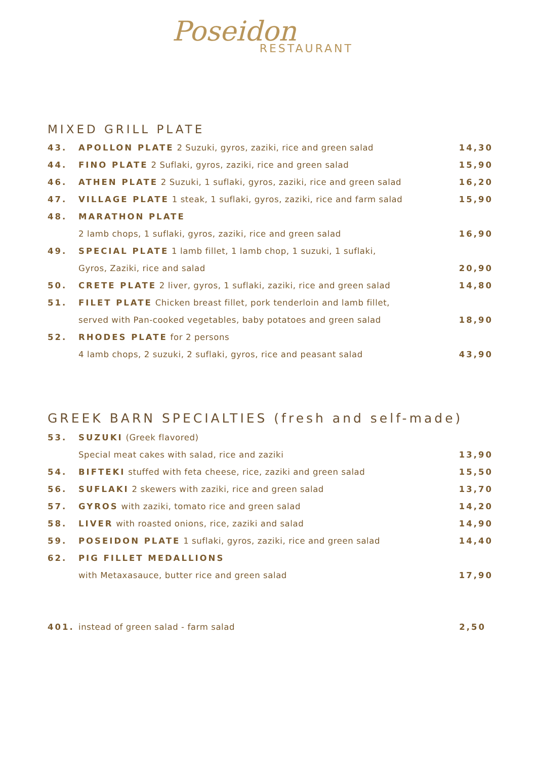Poseidon
RESTAURANT
MIXED GRILL PLATE
| 43. | APOLLON PLATE 2 Suzuki, gyros, zaziki, rice and green salad | 14,30 |
| 44. | FINO PLATE 2 Suflaki, gyros, zaziki, rice and green salad | 15,90 |
| 46. | ATHEN PLATE 2 Suzuki, 1 suflaki, gyros, zaziki, rice and green salad | 16,20 |
| 47. | VILLAGE PLATE 1 steak, 1 suflaki, gyros, zaziki, rice and farm salad | 15,90 |
| 48. | MARATHON PLATE | |
| | 2 lamb chops, 1 suflaki, gyros, zaziki, rice and green salad | 16,90 |
| 49. | SPECIAL PLATE 1 lamb fillet, 1 lamb chop, 1 suzuki, 1 suflaki, | |
| | Gyros, Zaziki, rice and salad | 20,90 |
| 50. | CRETE PLATE 2 liver, gyros, 1 suflaki, zaziki, rice and green salad | 14,80 |
| 51. | FILET PLATE Chicken breast fillet, pork tenderloin and lamb fillet, | |
| | served with Pan-cooked vegetables, baby potatoes and green salad | 18,90 |
| 52. | RHODES PLATE for 2 persons | |
| | 4 lamb chops, 2 suzuki, 2 suflaki, gyros, rice and peasant salad | 43,90 |
GREEK BARN SPECIALTIES (fresh and self-made)
| 53. | SUZUKI (Greek flavored) | |
| | Special meat cakes with salad, rice and zaziki | 13,90 |
| 54. | BIFTEKI stuffed with feta cheese, rice, zaziki and green salad | 15,50 |
| 56. | SUFLAKI 2 skewers with zaziki, rice and green salad | 13,70 |
| 57. | GYROS with zaziki, tomato rice and green salad | 14,20 |
| 58. | LIVER with roasted onions, rice, zaziki and salad | 14,90 |
| 59. | POSEIDON PLATE 1 suflaki, gyros, zaziki, rice and green salad | 14,40 |
| 62. | PIG FILLET MEDALLIONS | |
| | with Metaxasauce, butter rice and green salad | 17,90 |
| 401. | instead of green salad - farm salad | 2,50 |